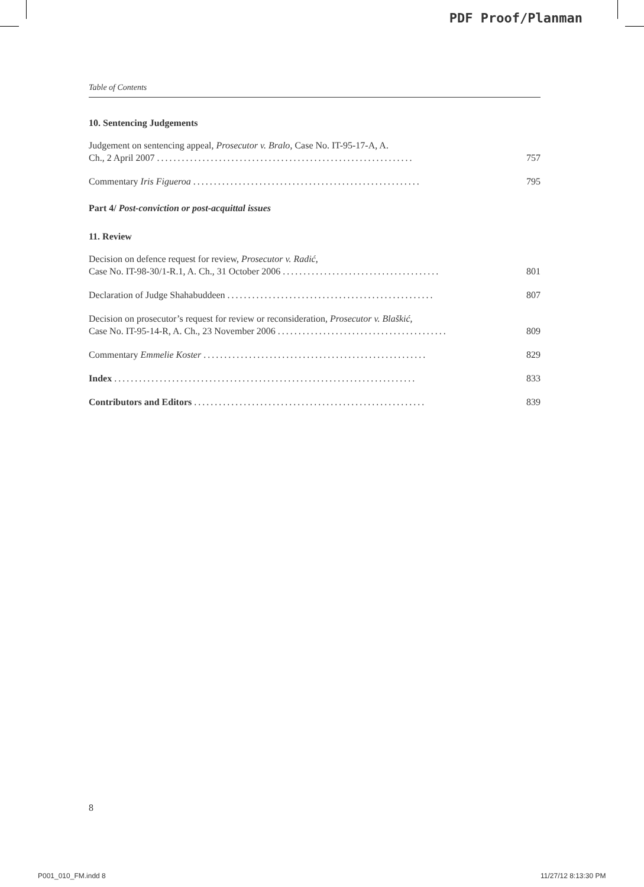PDF Proof/Planman
Table of Contents
10. Sentencing Judgements
Judgement on sentencing appeal, Prosecutor v. Bralo, Case No. IT-95-17-A, A.
Ch., 2 April 2007 ..............................................................
757
Commentary Iris Figueroa .......................................................
795
Part 4/ Post-conviction or post-acquittal issues
11. Review
Decision on defence request for review, Prosecutor v. Radić,
Case No. IT-98-30/1-R.1, A. Ch., 31 October 2006 ......................................
801
Declaration of Judge Shahabuddeen ..................................................
807
Decision on prosecutor’s request for review or reconsideration, Prosecutor v. Blaškić,
Case No. IT-95-14-R, A. Ch., 23 November 2006 .........................................
809
Commentary Emmelie Koster ......................................................
829
Index .........................................................................
833
Contributors and Editors ........................................................
839
8
P001_010_FM.indd 8 11/27/12 8:13:30 PM